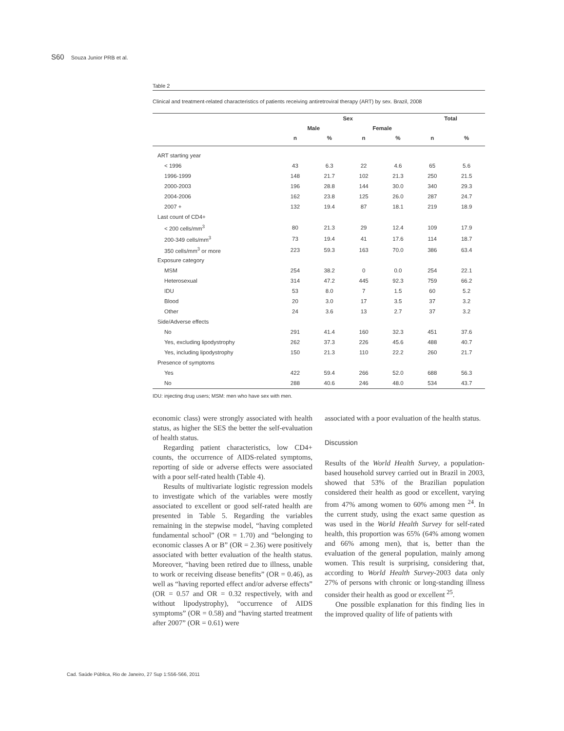S60 Souza Junior PRB et al.
Table 2
Clinical and treatment-related characteristics of patients receiving antiretroviral therapy (ART) by sex. Brazil, 2008
| | Sex | | | | Total | |
| --- | --- | --- | --- | --- | --- | --- |
| | Male | | Female | | | |
| | n | % | n | % | n | % |
| ART starting year | | | | | | |
| < 1996 | 43 | 6.3 | 22 | 4.6 | 65 | 5.6 |
| 1996-1999 | 148 | 21.7 | 102 | 21.3 | 250 | 21.5 |
| 2000-2003 | 196 | 28.8 | 144 | 30.0 | 340 | 29.3 |
| 2004-2006 | 162 | 23.8 | 125 | 26.0 | 287 | 24.7 |
| 2007 + | 132 | 19.4 | 87 | 18.1 | 219 | 18.9 |
| Last count of CD4+ | | | | | | |
| < 200 cells/mm<sup>3</sup> | 80 | 21.3 | 29 | 12.4 | 109 | 17.9 |
| 200-349 cells/mm<sup>3</sup> | 73 | 19.4 | 41 | 17.6 | 114 | 18.7 |
| 350 cells/mm<sup>3</sup> or more | 223 | 59.3 | 163 | 70.0 | 386 | 63.4 |
| Exposure category | | | | | | |
| MSM | 254 | 38.2 | 0 | 0.0 | 254 | 22.1 |
| Heterosexual | 314 | 47.2 | 445 | 92.3 | 759 | 66.2 |
| IDU | 53 | 8.0 | 7 | 1.5 | 60 | 5.2 |
| Blood | 20 | 3.0 | 17 | 3.5 | 37 | 3.2 |
| Other | 24 | 3.6 | 13 | 2.7 | 37 | 3.2 |
| Side/Adverse effects | | | | | | |
| No | 291 | 41.4 | 160 | 32.3 | 451 | 37.6 |
| Yes, excluding lipodystrophy | 262 | 37.3 | 226 | 45.6 | 488 | 40.7 |
| Yes, including lipodystrophy | 150 | 21.3 | 110 | 22.2 | 260 | 21.7 |
| Presence of symptoms | | | | | | |
| Yes | 422 | 59.4 | 266 | 52.0 | 688 | 56.3 |
| No | 288 | 40.6 | 246 | 48.0 | 534 | 43.7 |
IDU: injecting drug users; MSM: men who have sex with men.
economic class) were strongly associated with health status, as higher the SES the better the self-evaluation of health status.
Regarding patient characteristics, low CD4+ counts, the occurrence of AIDS-related symptoms, reporting of side or adverse effects were associated with a poor self-rated health (Table 4).
Results of multivariate logistic regression models to investigate which of the variables were mostly associated to excellent or good self-rated health are presented in Table 5. Regarding the variables remaining in the stepwise model, “having completed fundamental school” (OR = 1.70) and “belonging to economic classes A or B” (OR = 2.36) were positively associated with better evaluation of the health status. Moreover, “having been retired due to illness, unable to work or receiving disease benefits” (OR = 0.46), as well as “having reported effect and/or adverse effects” (OR = 0.57 and OR = 0.32 respectively, with and without lipodystrophy), “occurrence of AIDS symptoms” (OR = 0.58) and “having started treatment after 2007” (OR = 0.61) were
associated with a poor evaluation of the health status.
Discussion
Results of the World Health Survey, a population-based household survey carried out in Brazil in 2003, showed that 53% of the Brazilian population considered their health as good or excellent, varying from 47% among women to 60% among men <sup>24</sup>. In the current study, using the exact same question as was used in the World Health Survey for self-rated health, this proportion was 65% (64% among women and 66% among men), that is, better than the evaluation of the general population, mainly among women. This result is surprising, considering that, according to World Health Survey-2003 data only 27% of persons with chronic or long-standing illness consider their health as good or excellent <sup>25</sup>.
One possible explanation for this finding lies in the improved quality of life of patients with
Cad. Saúde Pública, Rio de Janeiro, 27 Sup 1:S56-S66, 2011